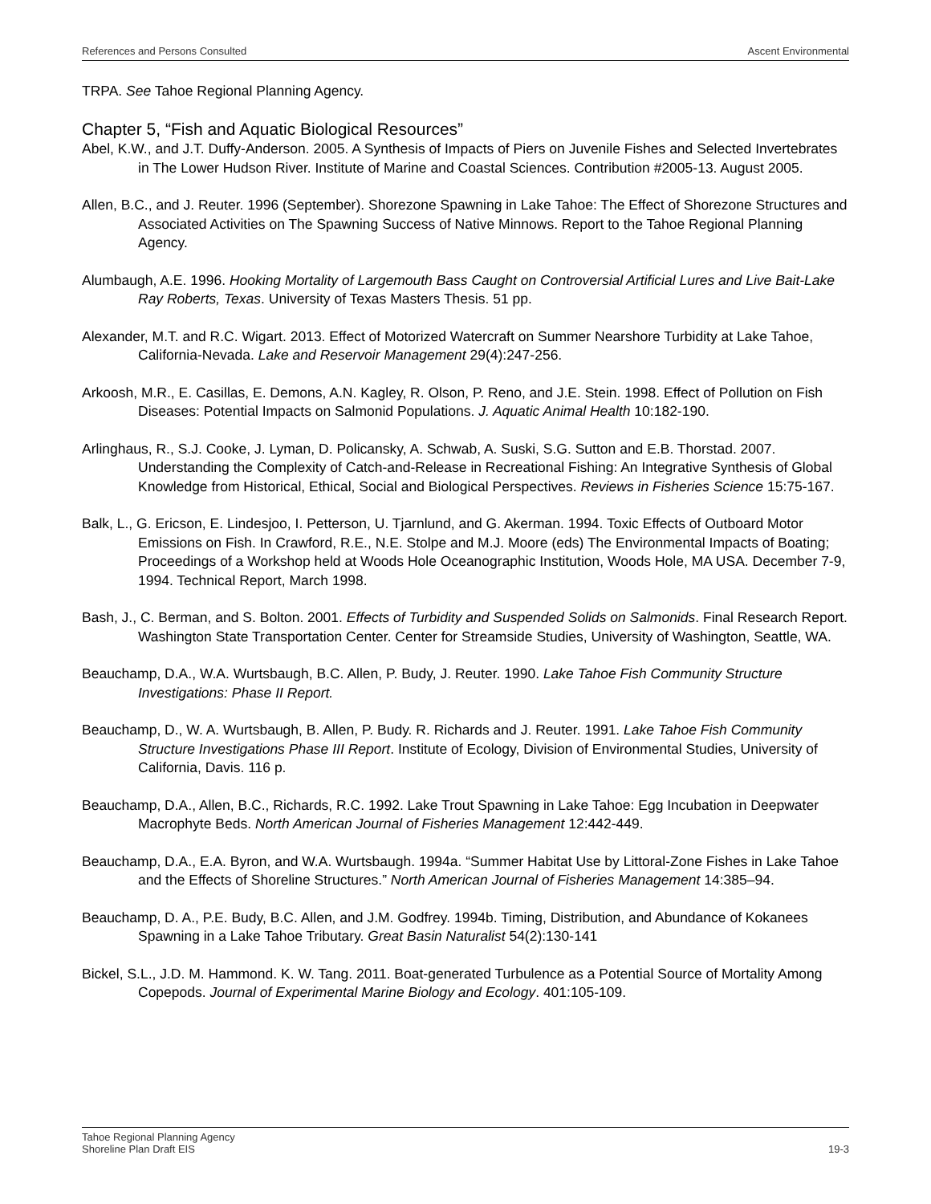References and Persons Consulted Ascent Environmental
TRPA. See Tahoe Regional Planning Agency.
Chapter 5, “Fish and Aquatic Biological Resources”
Abel, K.W., and J.T. Duffy-Anderson. 2005. A Synthesis of Impacts of Piers on Juvenile Fishes and Selected Invertebrates in The Lower Hudson River. Institute of Marine and Coastal Sciences. Contribution #2005-13. August 2005.
Allen, B.C., and J. Reuter. 1996 (September). Shorezone Spawning in Lake Tahoe: The Effect of Shorezone Structures and Associated Activities on The Spawning Success of Native Minnows. Report to the Tahoe Regional Planning Agency.
Alumbaugh, A.E. 1996. Hooking Mortality of Largemouth Bass Caught on Controversial Artificial Lures and Live Bait-Lake Ray Roberts, Texas. University of Texas Masters Thesis. 51 pp.
Alexander, M.T. and R.C. Wigart. 2013. Effect of Motorized Watercraft on Summer Nearshore Turbidity at Lake Tahoe, California-Nevada. Lake and Reservoir Management 29(4):247-256.
Arkoosh, M.R., E. Casillas, E. Demons, A.N. Kagley, R. Olson, P. Reno, and J.E. Stein. 1998. Effect of Pollution on Fish Diseases: Potential Impacts on Salmonid Populations. J. Aquatic Animal Health 10:182-190.
Arlinghaus, R., S.J. Cooke, J. Lyman, D. Policansky, A. Schwab, A. Suski, S.G. Sutton and E.B. Thorstad. 2007. Understanding the Complexity of Catch-and-Release in Recreational Fishing: An Integrative Synthesis of Global Knowledge from Historical, Ethical, Social and Biological Perspectives. Reviews in Fisheries Science 15:75-167.
Balk, L., G. Ericson, E. Lindesjoo, I. Petterson, U. Tjarnlund, and G. Akerman. 1994. Toxic Effects of Outboard Motor Emissions on Fish. In Crawford, R.E., N.E. Stolpe and M.J. Moore (eds) The Environmental Impacts of Boating; Proceedings of a Workshop held at Woods Hole Oceanographic Institution, Woods Hole, MA USA. December 7-9, 1994. Technical Report, March 1998.
Bash, J., C. Berman, and S. Bolton. 2001. Effects of Turbidity and Suspended Solids on Salmonids. Final Research Report. Washington State Transportation Center. Center for Streamside Studies, University of Washington, Seattle, WA.
Beauchamp, D.A., W.A. Wurtsbaugh, B.C. Allen, P. Budy, J. Reuter. 1990. Lake Tahoe Fish Community Structure Investigations: Phase II Report.
Beauchamp, D., W. A. Wurtsbaugh, B. Allen, P. Budy. R. Richards and J. Reuter. 1991. Lake Tahoe Fish Community Structure Investigations Phase III Report. Institute of Ecology, Division of Environmental Studies, University of California, Davis. 116 p.
Beauchamp, D.A., Allen, B.C., Richards, R.C. 1992. Lake Trout Spawning in Lake Tahoe: Egg Incubation in Deepwater Macrophyte Beds. North American Journal of Fisheries Management 12:442-449.
Beauchamp, D.A., E.A. Byron, and W.A. Wurtsbaugh. 1994a. “Summer Habitat Use by Littoral-Zone Fishes in Lake Tahoe and the Effects of Shoreline Structures.” North American Journal of Fisheries Management 14:385–94.
Beauchamp, D. A., P.E. Budy, B.C. Allen, and J.M. Godfrey. 1994b. Timing, Distribution, and Abundance of Kokanees Spawning in a Lake Tahoe Tributary. Great Basin Naturalist 54(2):130-141
Bickel, S.L., J.D. M. Hammond. K. W. Tang. 2011. Boat-generated Turbulence as a Potential Source of Mortality Among Copepods. Journal of Experimental Marine Biology and Ecology. 401:105-109.
Tahoe Regional Planning Agency
Shoreline Plan Draft EIS 19-3